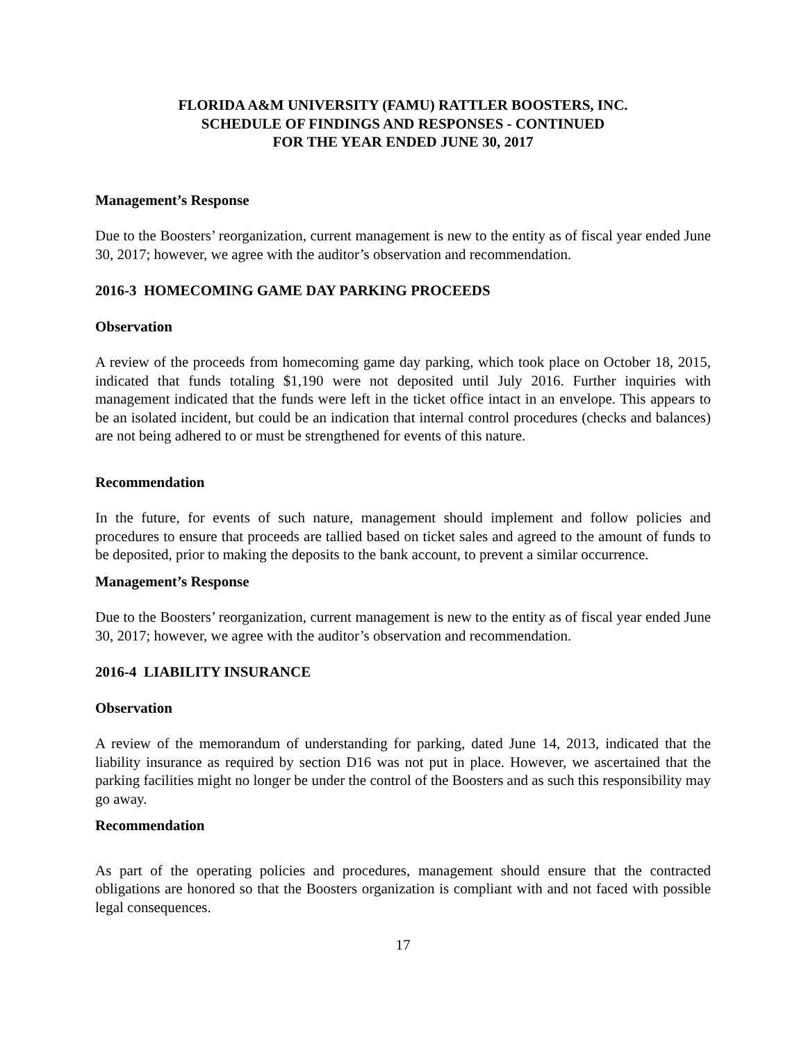FLORIDA A&M UNIVERSITY (FAMU) RATTLER BOOSTERS, INC.
SCHEDULE OF FINDINGS AND RESPONSES - CONTINUED
FOR THE YEAR ENDED JUNE 30, 2017
Management’s Response
Due to the Boosters’ reorganization, current management is new to the entity as of fiscal year ended June 30, 2017; however, we agree with the auditor’s observation and recommendation.
2016-3 HOMECOMING GAME DAY PARKING PROCEEDS
Observation
A review of the proceeds from homecoming game day parking, which took place on October 18, 2015, indicated that funds totaling $1,190 were not deposited until July 2016. Further inquiries with management indicated that the funds were left in the ticket office intact in an envelope. This appears to be an isolated incident, but could be an indication that internal control procedures (checks and balances) are not being adhered to or must be strengthened for events of this nature.
Recommendation
In the future, for events of such nature, management should implement and follow policies and procedures to ensure that proceeds are tallied based on ticket sales and agreed to the amount of funds to be deposited, prior to making the deposits to the bank account, to prevent a similar occurrence.
Management’s Response
Due to the Boosters’ reorganization, current management is new to the entity as of fiscal year ended June 30, 2017; however, we agree with the auditor’s observation and recommendation.
2016-4 LIABILITY INSURANCE
Observation
A review of the memorandum of understanding for parking, dated June 14, 2013, indicated that the liability insurance as required by section D16 was not put in place. However, we ascertained that the parking facilities might no longer be under the control of the Boosters and as such this responsibility may go away.
Recommendation
As part of the operating policies and procedures, management should ensure that the contracted obligations are honored so that the Boosters organization is compliant with and not faced with possible legal consequences.
17